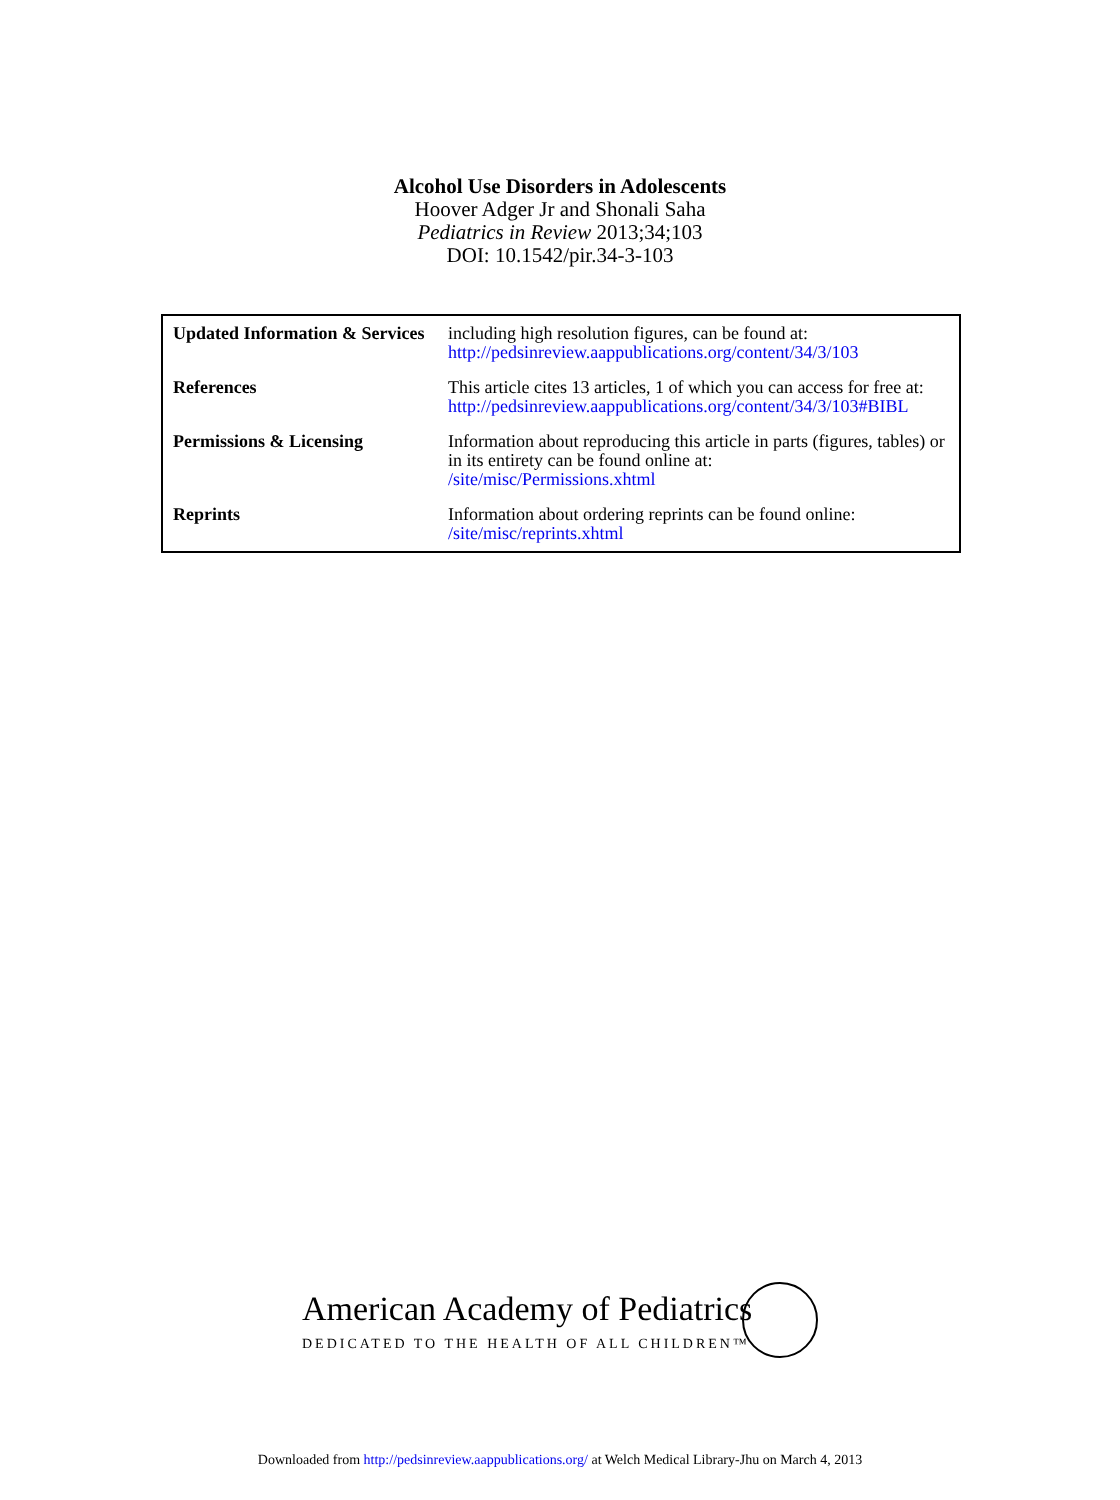Alcohol Use Disorders in Adolescents
Hoover Adger Jr and Shonali Saha
Pediatrics in Review 2013;34;103
DOI: 10.1542/pir.34-3-103
| Updated Information & Services | including high resolution figures, can be found at: http://pedsinreview.aappublications.org/content/34/3/103 |
| References | This article cites 13 articles, 1 of which you can access for free at: http://pedsinreview.aappublications.org/content/34/3/103#BIBL |
| Permissions & Licensing | Information about reproducing this article in parts (figures, tables) or in its entirety can be found online at: /site/misc/Permissions.xhtml |
| Reprints | Information about ordering reprints can be found online: /site/misc/reprints.xhtml |
American Academy of Pediatrics
DEDICATED TO THE HEALTH OF ALL CHILDREN™
Downloaded from http://pedsinreview.aappublications.org/ at Welch Medical Library-Jhu on March 4, 2013